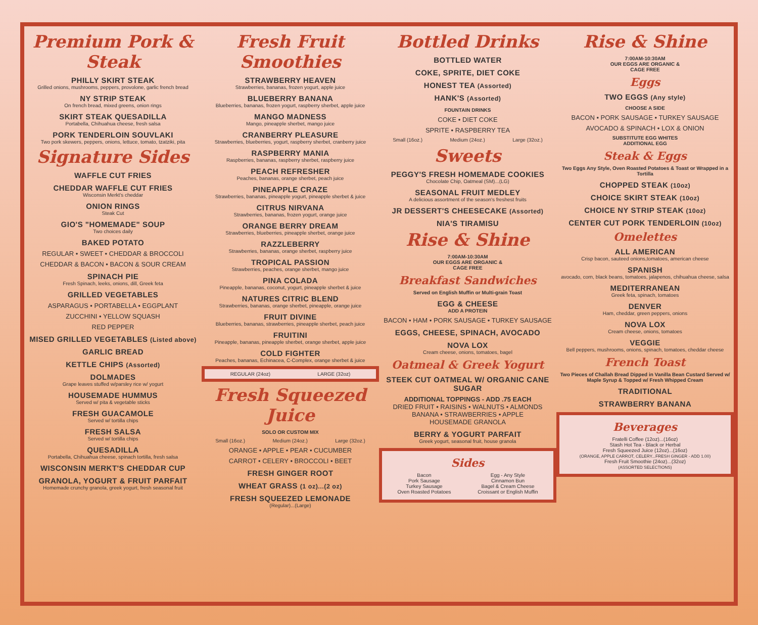Premium Pork & Steak
PHILLY SKIRT STEAK
Grilled onions, mushrooms, peppers, provolone, garlic french bread
NY STRIP STEAK
On french bread, mixed greens, onion rings
SKIRT STEAK QUESADILLA
Portabella, Chihuahua cheese, fresh salsa
PORK TENDERLOIN SOUVLAKI
Two pork skewers, peppers, onions, lettuce, tomato, tzatziki, pita
Signature Sides
WAFFLE CUT FRIES
CHEDDAR WAFFLE CUT FRIES
Wisconsin Merkt's cheddar
ONION RINGS
Steak Cut
GIO'S "HOMEMADE" SOUP
Two choices daily
BAKED POTATO
REGULAR • SWEET • CHEDDAR & BROCCOLI
CHEDDAR & BACON • BACON & SOUR CREAM
SPINACH PIE
Fresh Spinach, leeks, onions, dill, Greek feta
GRILLED VEGETABLES
ASPARAGUS • PORTABELLA • EGGPLANT
ZUCCHINI • YELLOW SQUASH
RED PEPPER
MISED GRILLED VEGETABLES (Listed above)
GARLIC BREAD
KETTLE CHIPS (Assorted)
DOLMADES
Grape leaves stuffed w/parsley rice w/ yogurt
HOUSEMADE HUMMUS
Served w/ pita & vegetable sticks
FRESH GUACAMOLE
Served w/ tortilla chips
FRESH SALSA
Served w/ tortilla chips
QUESADILLA
Portabella, Chihuahua cheese, spinach tortilla, fresh salsa
WISCONSIN MERKT'S CHEDDAR CUP
GRANOLA, YOGURT & FRUIT PARFAIT
Homemade crunchy granola, greek yogurt, fresh seasonal fruit
Fresh Fruit Smoothies
STRAWBERRY HEAVEN
Strawberries, bananas, frozen yogurt, apple juice
BLUEBERRY BANANA
Blueberries, bananas, frozen yogurt, raspberry sherbet, apple juice
MANGO MADNESS
Mango, pineapple sherbet, mango juice
CRANBERRY PLEASURE
Strawberries, blueberries, yogurt, raspberry sherbet, cranberry juice
RASPBERRY MANIA
Raspberries, bananas, raspberry sherbet, raspberry juice
PEACH REFRESHER
Peaches, bananas, orange sherbet, peach juice
PINEAPPLE CRAZE
Strawberries, bananas, pineapple yogurt, pineapple sherbet & juice
CITRUS NIRVANA
Strawberries, bananas, frozen yogurt, orange juice
ORANGE BERRY DREAM
Strawberries, blueberries, pineapple sherbet, orange juice
RAZZLEBERRY
Strawberries, bananas, orange sherbet, raspberry juice
TROPICAL PASSION
Strawberries, peaches, orange sherbet, mango juice
PINA COLADA
Pineapple, bananas, coconut, yogurt, pineapple sherbet & juice
NATURES CITRIC BLEND
Strawberries, bananas, orange sherbet, pineapple, orange juice
FRUIT DIVINE
Blueberries, bananas, strawberries, pineapple sherbet, peach juice
FRUITINI
Pineapple, bananas, pineapple sherbet, orange sherbet, apple juice
COLD FIGHTER
Peaches, bananas, Echinacea, C-Complex, orange sherbet & juice
REGULAR (24oz) LARGE (32oz)
Fresh Squeezed Juice
SOLO OR CUSTOM MIX
Small (16oz.) Medium (24oz.) Large (32oz.)
ORANGE • APPLE • PEAR • CUCUMBER
CARROT • CELERY • BROCCOLI • BEET
FRESH GINGER ROOT
WHEAT GRASS (1 oz)...(2 oz)
FRESH SQUEEZED LEMONADE
(Regular)...(Large)
Bottled Drinks
BOTTLED WATER
COKE, SPRITE, DIET COKE
HONEST TEA (Assorted)
HANK'S (Assorted)
FOUNTAIN DRINKS
COKE • DIET COKE
SPRITE • RASPBERRY TEA
Small (16oz.) Medium (24oz.) Large (32oz.)
Sweets
PEGGY'S FRESH HOMEMADE COOKIES
Chocolate Chip, Oatmeal (SM)...(LG)
SEASONAL FRUIT MEDLEY
A delicious assortment of the season's freshest fruits
JR DESSERT'S CHEESECAKE (Assorted)
NIA'S TIRAMISU
Rise & Shine
7:00AM-10:30AM
OUR EGGS ARE ORGANIC &
CAGE FREE
Breakfast Sandwiches
Served on English Muffin or Multi-grain Toast
EGG & CHEESE
ADD A PROTEIN
BACON • HAM • PORK SAUSAGE • TURKEY SAUSAGE
EGGS, CHEESE, SPINACH, AVOCADO
NOVA LOX
Cream cheese, onions, tomatoes, bagel
Oatmeal & Greek Yogurt
STEEK CUT OATMEAL W/ ORGANIC CANE SUGAR
ADDITIONAL TOPPINGS - ADD .75 EACH
DRIED FRUIT • RAISINS • WALNUTS • ALMONDS
BANANA • STRAWBERRIES • APPLE
HOUSEMADE GRANOLA
BERRY & YOGURT PARFAIT
Greek yogurt, seasonal fruit, house granola
Sides
Bacon
Pork Sausage
Turkey Sausage
Oven Roasted Potatoes Egg - Any Style
Cinnamon Bun
Bagel & Cream Cheese
Croissant or English Muffin
Rise & Shine
7:00AM-10:30AM
OUR EGGS ARE ORGANIC &
CAGE FREE
Eggs
TWO EGGS (Any style)
CHOOSE A SIDE
BACON • PORK SAUSAGE • TURKEY SAUSAGE
AVOCADO & SPINACH • LOX & ONION
SUBSTITUTE EGG WHITES
ADDITIONAL EGG
Steak & Eggs
Two Eggs Any Style, Oven Roasted Potatoes & Toast or Wrapped in a Tortilla
CHOPPED STEAK (10oz)
CHOICE SKIRT STEAK (10oz)
CHOICE NY STRIP STEAK (10oz)
CENTER CUT PORK TENDERLOIN (10oz)
Omelettes
ALL AMERICAN
Crisp bacon, sauteed onions,tomatoes, american cheese
SPANISH
avocado, corn, black beans, tomatoes, jalapenos, chihuahua cheese, salsa
MEDITERRANEAN
Greek feta, spinach, tomatoes
DENVER
Ham, cheddar, green peppers, onions
NOVA LOX
Cream cheese, onions, tomatoes
VEGGIE
Bell peppers, mushrooms, onions, spinach, tomatoes, cheddar cheese
French Toast
Two Pieces of Challah Bread Dipped in Vanilla Bean Custard Served w/ Maple Syrup & Topped w/ Fresh Whipped Cream
TRADITIONAL
STRAWBERRY BANANA
Beverages
Fratelli Coffee (12oz)...(16oz)
Stash Hot Tea - Black or Herbal
Fresh Squeezed Juice (12oz)...(16oz)
(ORANGE, APPLE CARROT, CELERY...FRESH GINGER - ADD 1.00)
Fresh Fruit Smoothie (24oz)...(32oz)
(ASSORTED SELECTIONS)